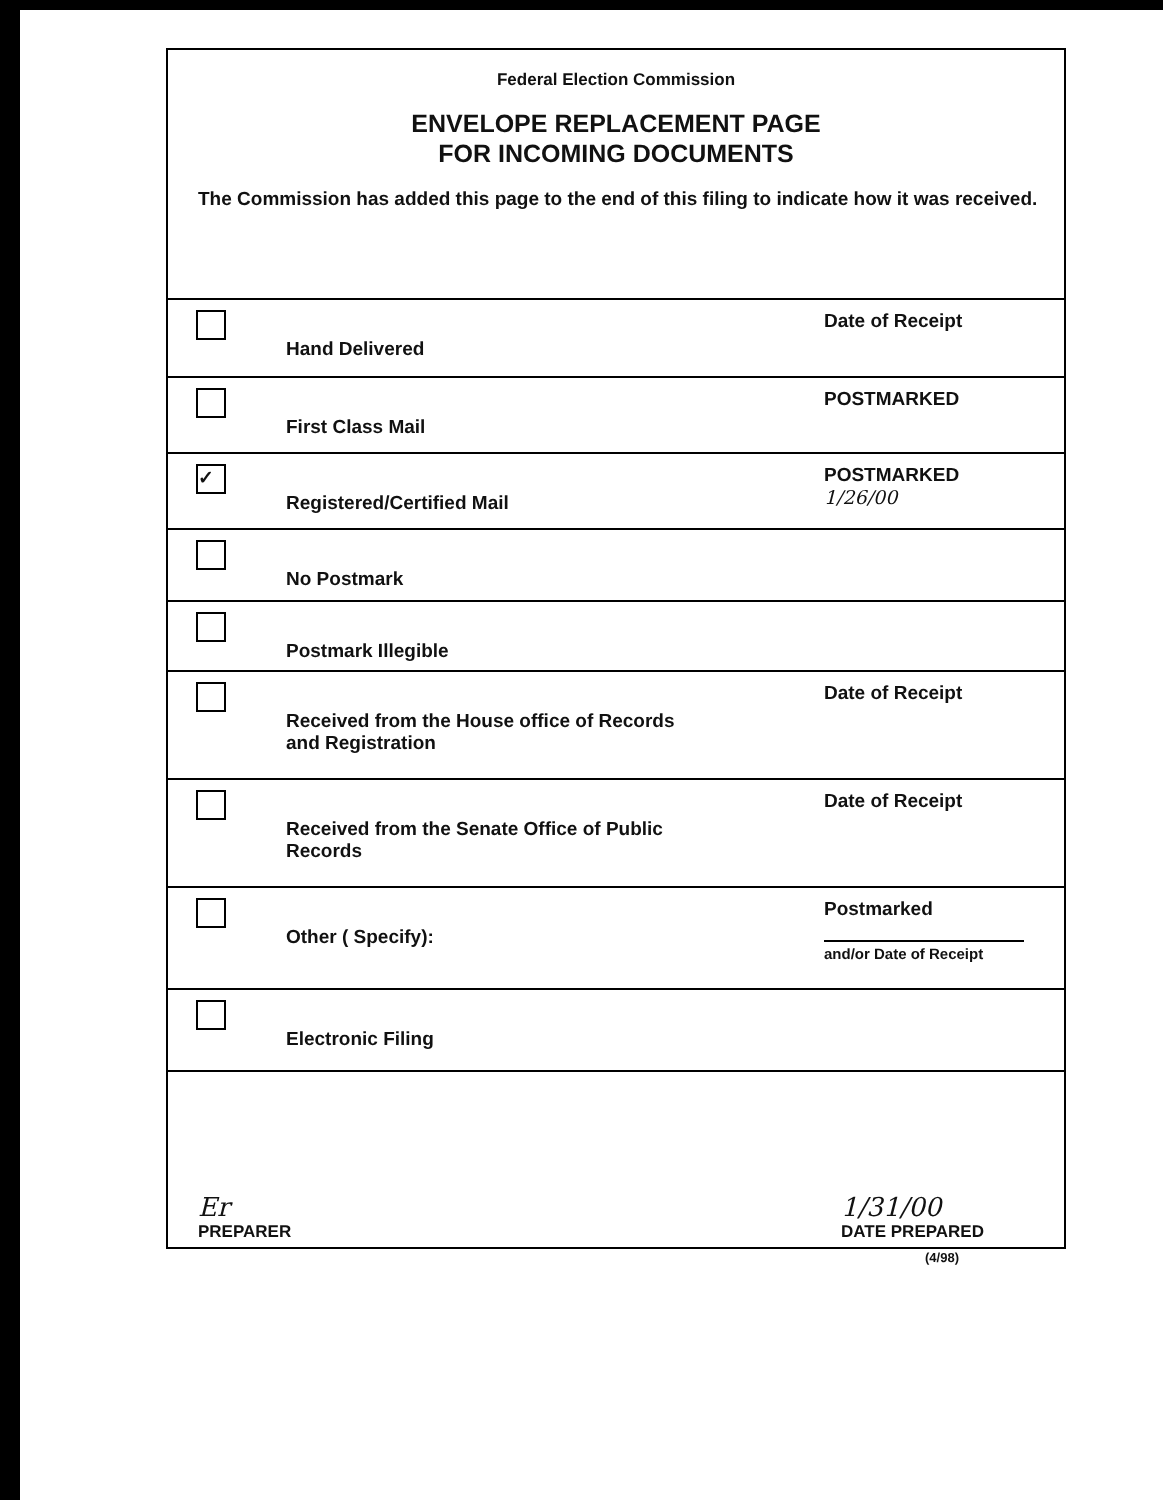Federal Election Commission
ENVELOPE REPLACEMENT PAGE
FOR INCOMING DOCUMENTS
The Commission has added this page to the end of this filing to indicate how it was received.
Hand Delivered
Date of Receipt
First Class Mail
POSTMARKED
✓
Registered/Certified Mail
POSTMARKED
1/26/00
No Postmark
Postmark Illegible
Received from the House office of Records
and Registration
Date of Receipt
Received from the Senate Office of Public
Records
Date of Receipt
Other ( Specify):
Postmarked
and/or Date of Receipt
Electronic Filing
Er
PREPARER
1/31/00
DATE PREPARED
(4/98)